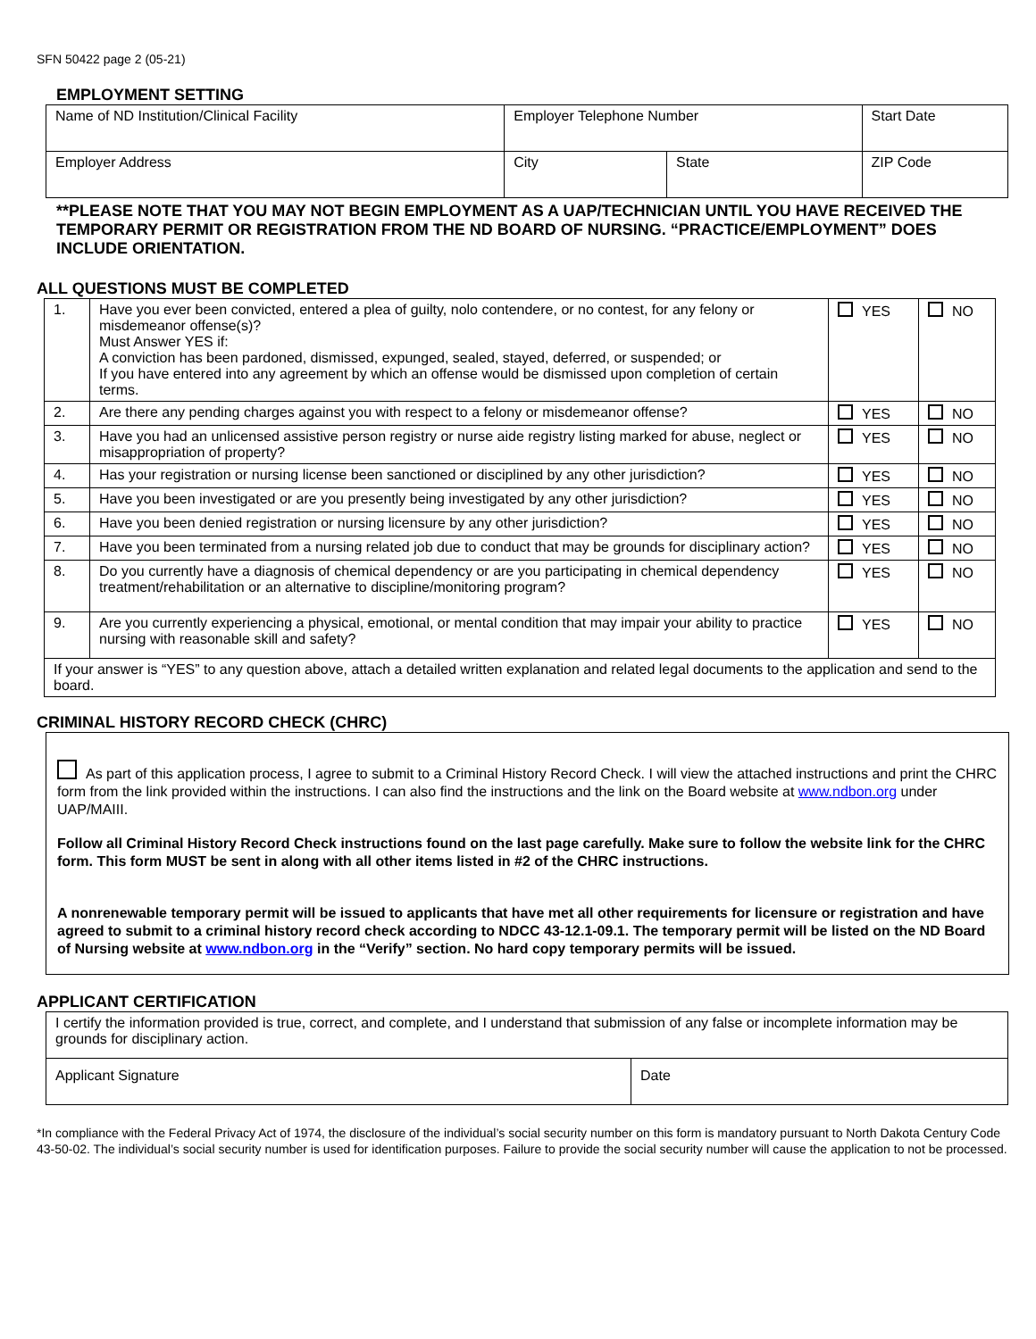SFN 50422 page 2 (05-21)
EMPLOYMENT SETTING
| Name of ND Institution/Clinical Facility | Employer Telephone Number | | Start Date |
| Employer Address | City | State | ZIP Code |
**PLEASE NOTE THAT YOU MAY NOT BEGIN EMPLOYMENT AS A UAP/TECHNICIAN UNTIL YOU HAVE RECEIVED THE TEMPORARY PERMIT OR REGISTRATION FROM THE ND BOARD OF NURSING. “PRACTICE/EMPLOYMENT” DOES INCLUDE ORIENTATION.
ALL QUESTIONS MUST BE COMPLETED
| 1. | Have you ever been convicted, entered a plea of guilty, nolo contendere, or no contest, for any felony or misdemeanor offense(s)? Must Answer YES if: A conviction has been pardoned, dismissed, expunged, sealed, stayed, deferred, or suspended; or If you have entered into any agreement by which an offense would be dismissed upon completion of certain terms. | YES | NO |
| 2. | Are there any pending charges against you with respect to a felony or misdemeanor offense? | YES | NO |
| 3. | Have you had an unlicensed assistive person registry or nurse aide registry listing marked for abuse, neglect or misappropriation of property? | YES | NO |
| 4. | Has your registration or nursing license been sanctioned or disciplined by any other jurisdiction? | YES | NO |
| 5. | Have you been investigated or are you presently being investigated by any other jurisdiction? | YES | NO |
| 6. | Have you been denied registration or nursing licensure by any other jurisdiction? | YES | NO |
| 7. | Have you been terminated from a nursing related job due to conduct that may be grounds for disciplinary action? | YES | NO |
| 8. | Do you currently have a diagnosis of chemical dependency or are you participating in chemical dependency treatment/rehabilitation or an alternative to discipline/monitoring program? | YES | NO |
| 9. | Are you currently experiencing a physical, emotional, or mental condition that may impair your ability to practice nursing with reasonable skill and safety? | YES | NO |
| If your answer is “YES” to any question above, attach a detailed written explanation and related legal documents to the application and send to the board. | | | |
CRIMINAL HISTORY RECORD CHECK (CHRC)
As part of this application process, I agree to submit to a Criminal History Record Check. I will view the attached instructions and print the CHRC form from the link provided within the instructions. I can also find the instructions and the link on the Board website at www.ndbon.org under UAP/MAIII.
Follow all Criminal History Record Check instructions found on the last page carefully. Make sure to follow the website link for the CHRC form. This form MUST be sent in along with all other items listed in #2 of the CHRC instructions.
A nonrenewable temporary permit will be issued to applicants that have met all other requirements for licensure or registration and have agreed to submit to a criminal history record check according to NDCC 43-12.1-09.1. The temporary permit will be listed on the ND Board of Nursing website at www.ndbon.org in the “Verify” section. No hard copy temporary permits will be issued.
APPLICANT CERTIFICATION
| I certify the information provided is true, correct, and complete, and I understand that submission of any false or incomplete information may be grounds for disciplinary action. | |
| Applicant Signature | Date |
*In compliance with the Federal Privacy Act of 1974, the disclosure of the individual’s social security number on this form is mandatory pursuant to North Dakota Century Code 43-50-02. The individual’s social security number is used for identification purposes. Failure to provide the social security number will cause the application to not be processed.